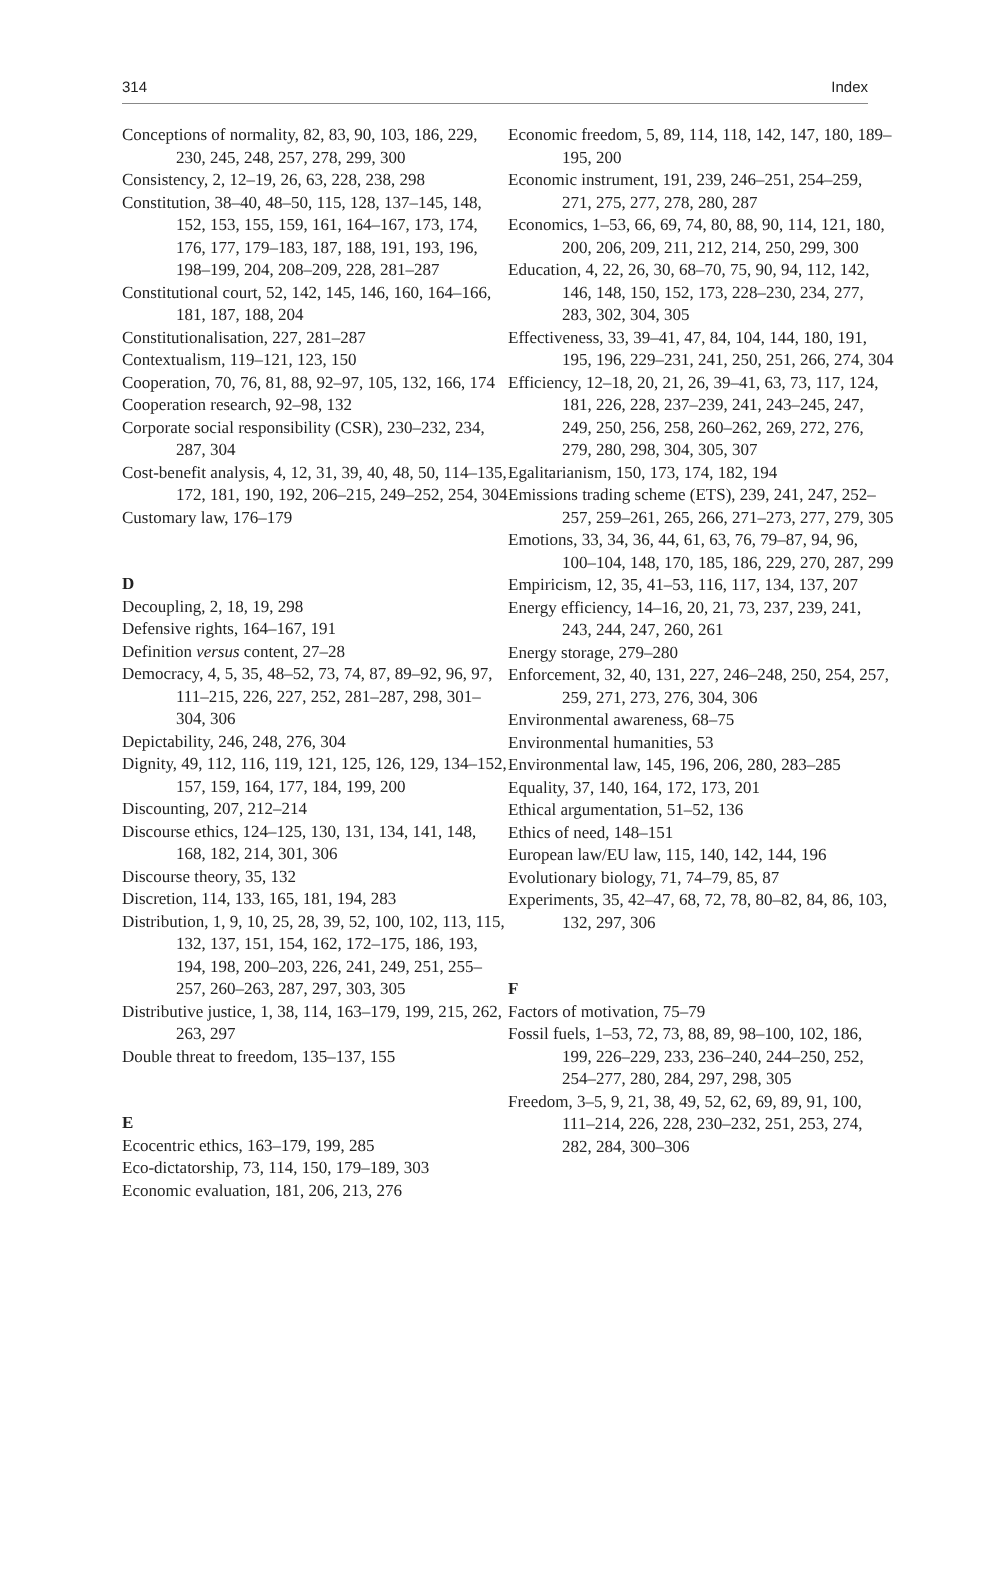314 Index
Conceptions of normality, 82, 83, 90, 103, 186, 229, 230, 245, 248, 257, 278, 299, 300
Consistency, 2, 12–19, 26, 63, 228, 238, 298
Constitution, 38–40, 48–50, 115, 128, 137–145, 148, 152, 153, 155, 159, 161, 164–167, 173, 174, 176, 177, 179–183, 187, 188, 191, 193, 196, 198–199, 204, 208–209, 228, 281–287
Constitutional court, 52, 142, 145, 146, 160, 164–166, 181, 187, 188, 204
Constitutionalisation, 227, 281–287
Contextualism, 119–121, 123, 150
Cooperation, 70, 76, 81, 88, 92–97, 105, 132, 166, 174
Cooperation research, 92–98, 132
Corporate social responsibility (CSR), 230–232, 234, 287, 304
Cost-benefit analysis, 4, 12, 31, 39, 40, 48, 50, 114–135, 172, 181, 190, 192, 206–215, 249–252, 254, 304
Customary law, 176–179
D
Decoupling, 2, 18, 19, 298
Defensive rights, 164–167, 191
Definition versus content, 27–28
Democracy, 4, 5, 35, 48–52, 73, 74, 87, 89–92, 96, 97, 111–215, 226, 227, 252, 281–287, 298, 301–304, 306
Depictability, 246, 248, 276, 304
Dignity, 49, 112, 116, 119, 121, 125, 126, 129, 134–152, 157, 159, 164, 177, 184, 199, 200
Discounting, 207, 212–214
Discourse ethics, 124–125, 130, 131, 134, 141, 148, 168, 182, 214, 301, 306
Discourse theory, 35, 132
Discretion, 114, 133, 165, 181, 194, 283
Distribution, 1, 9, 10, 25, 28, 39, 52, 100, 102, 113, 115, 132, 137, 151, 154, 162, 172–175, 186, 193, 194, 198, 200–203, 226, 241, 249, 251, 255–257, 260–263, 287, 297, 303, 305
Distributive justice, 1, 38, 114, 163–179, 199, 215, 262, 263, 297
Double threat to freedom, 135–137, 155
E
Ecocentric ethics, 163–179, 199, 285
Eco-dictatorship, 73, 114, 150, 179–189, 303
Economic evaluation, 181, 206, 213, 276
Economic freedom, 5, 89, 114, 118, 142, 147, 180, 189–195, 200
Economic instrument, 191, 239, 246–251, 254–259, 271, 275, 277, 278, 280, 287
Economics, 1–53, 66, 69, 74, 80, 88, 90, 114, 121, 180, 200, 206, 209, 211, 212, 214, 250, 299, 300
Education, 4, 22, 26, 30, 68–70, 75, 90, 94, 112, 142, 146, 148, 150, 152, 173, 228–230, 234, 277, 283, 302, 304, 305
Effectiveness, 33, 39–41, 47, 84, 104, 144, 180, 191, 195, 196, 229–231, 241, 250, 251, 266, 274, 304
Efficiency, 12–18, 20, 21, 26, 39–41, 63, 73, 117, 124, 181, 226, 228, 237–239, 241, 243–245, 247, 249, 250, 256, 258, 260–262, 269, 272, 276, 279, 280, 298, 304, 305, 307
Egalitarianism, 150, 173, 174, 182, 194
Emissions trading scheme (ETS), 239, 241, 247, 252–257, 259–261, 265, 266, 271–273, 277, 279, 305
Emotions, 33, 34, 36, 44, 61, 63, 76, 79–87, 94, 96, 100–104, 148, 170, 185, 186, 229, 270, 287, 299
Empiricism, 12, 35, 41–53, 116, 117, 134, 137, 207
Energy efficiency, 14–16, 20, 21, 73, 237, 239, 241, 243, 244, 247, 260, 261
Energy storage, 279–280
Enforcement, 32, 40, 131, 227, 246–248, 250, 254, 257, 259, 271, 273, 276, 304, 306
Environmental awareness, 68–75
Environmental humanities, 53
Environmental law, 145, 196, 206, 280, 283–285
Equality, 37, 140, 164, 172, 173, 201
Ethical argumentation, 51–52, 136
Ethics of need, 148–151
European law/EU law, 115, 140, 142, 144, 196
Evolutionary biology, 71, 74–79, 85, 87
Experiments, 35, 42–47, 68, 72, 78, 80–82, 84, 86, 103, 132, 297, 306
F
Factors of motivation, 75–79
Fossil fuels, 1–53, 72, 73, 88, 89, 98–100, 102, 186, 199, 226–229, 233, 236–240, 244–250, 252, 254–277, 280, 284, 297, 298, 305
Freedom, 3–5, 9, 21, 38, 49, 52, 62, 69, 89, 91, 100, 111–214, 226, 228, 230–232, 251, 253, 274, 282, 284, 300–306